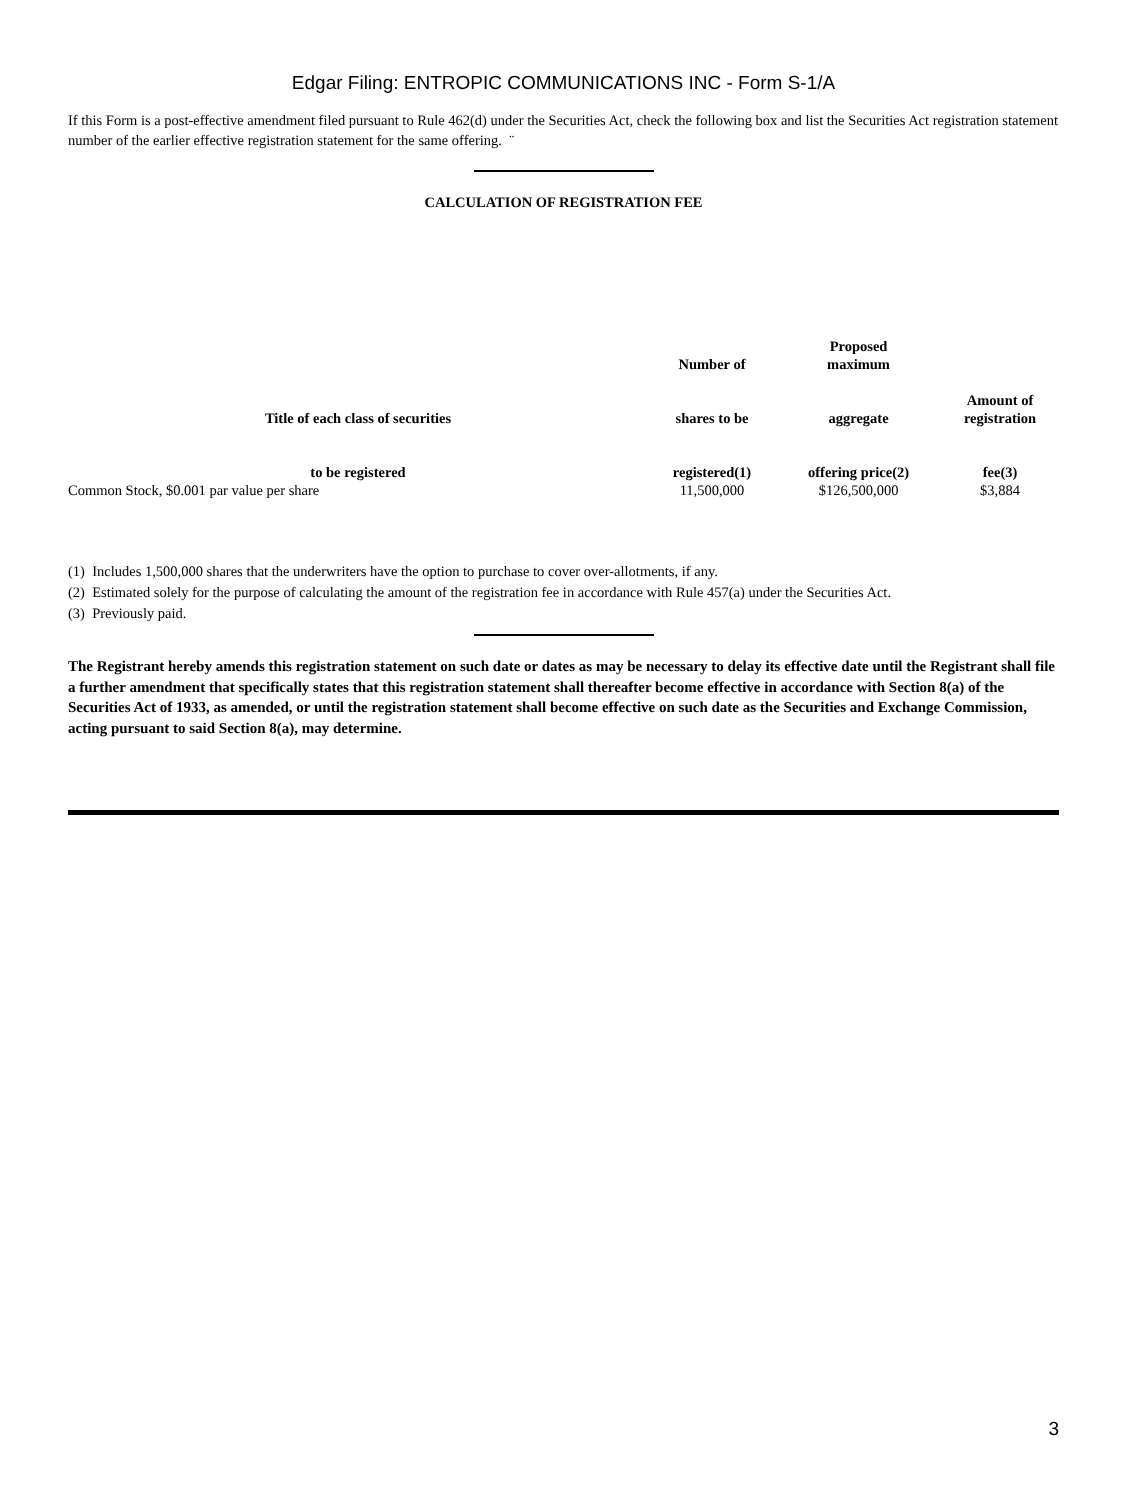Edgar Filing: ENTROPIC COMMUNICATIONS INC - Form S-1/A
If this Form is a post-effective amendment filed pursuant to Rule 462(d) under the Securities Act, check the following box and list the Securities Act registration statement number of the earlier effective registration statement for the same offering. ¨
CALCULATION OF REGISTRATION FEE
| Title of each class of securities to be registered | Number of shares to be registered(1) | Proposed maximum aggregate offering price(2) | Amount of registration fee(3) |
| --- | --- | --- | --- |
| Common Stock, $0.001 par value per share | 11,500,000 | $126,500,000 | $3,884 |
(1) Includes 1,500,000 shares that the underwriters have the option to purchase to cover over-allotments, if any.
(2) Estimated solely for the purpose of calculating the amount of the registration fee in accordance with Rule 457(a) under the Securities Act.
(3) Previously paid.
The Registrant hereby amends this registration statement on such date or dates as may be necessary to delay its effective date until the Registrant shall file a further amendment that specifically states that this registration statement shall thereafter become effective in accordance with Section 8(a) of the Securities Act of 1933, as amended, or until the registration statement shall become effective on such date as the Securities and Exchange Commission, acting pursuant to said Section 8(a), may determine.
3